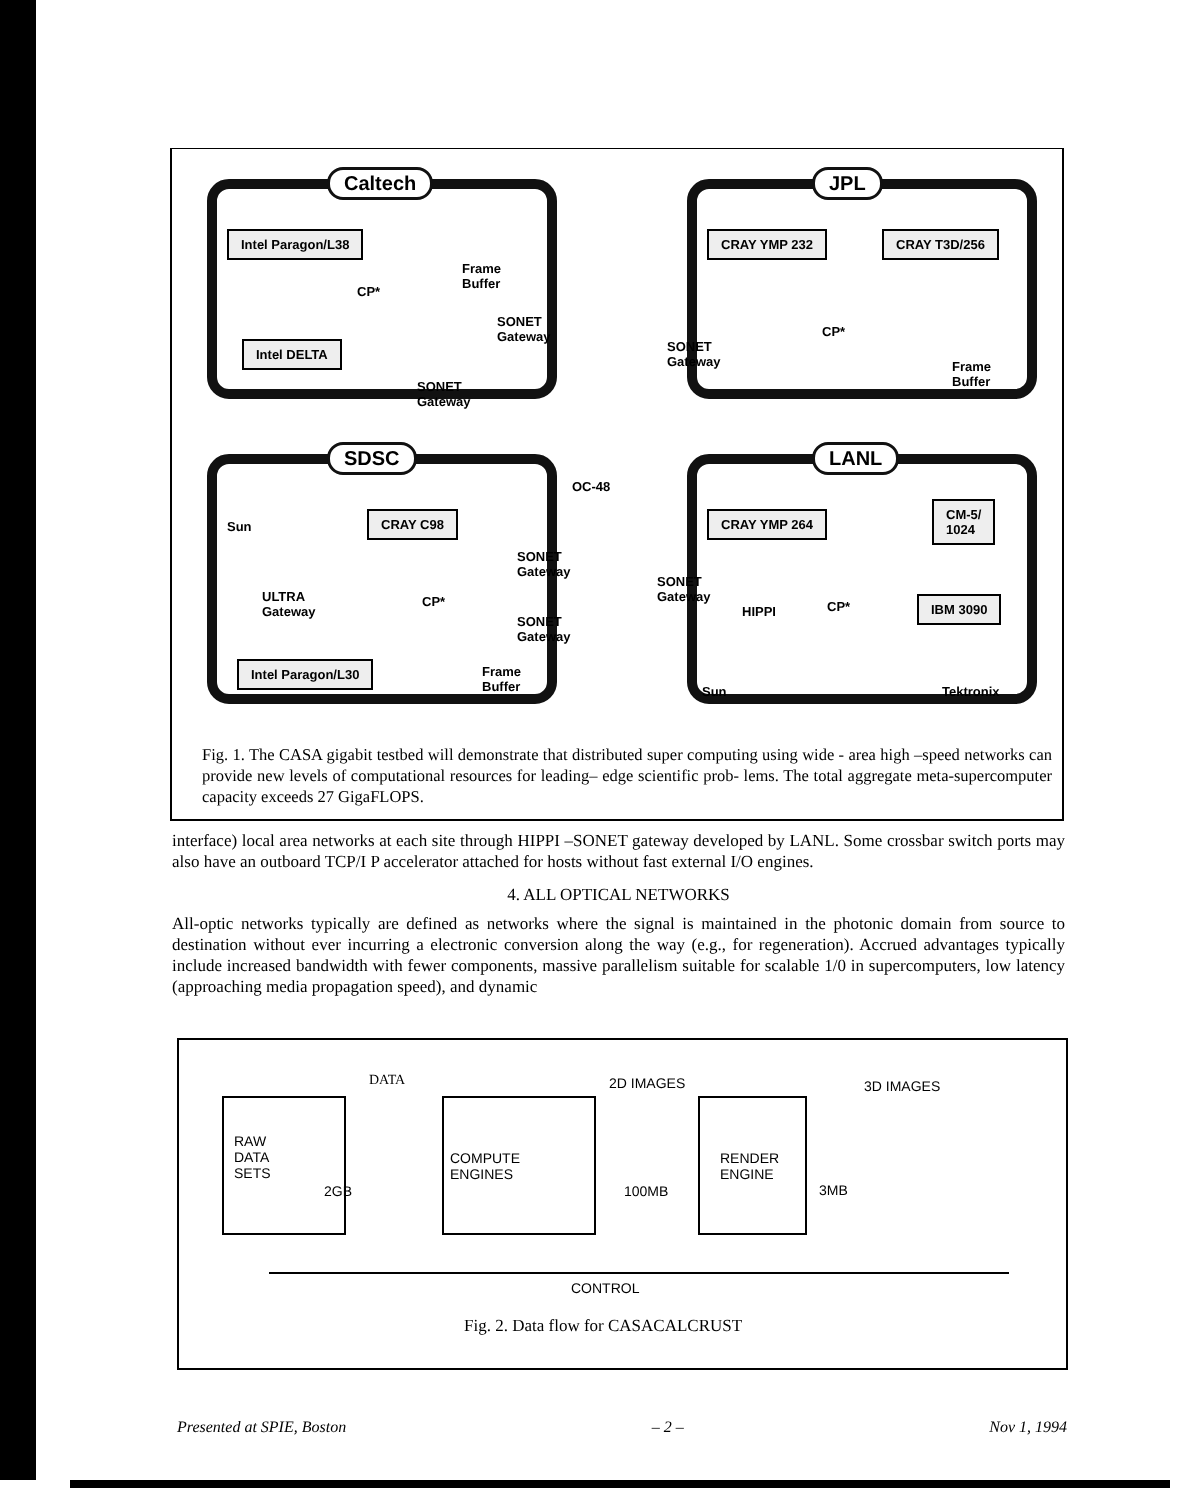Caltech
Intel Paragon/L38
Frame
Buffer
CP*
Intel DELTA
SONET
Gateway
SONET
Gateway
JPL
CRAY YMP 232 CRAY T3D/256
SONET
Gateway
CP*
Frame
Buffer
SDSC
Sun
CRAY C98
ULTRA
Gateway
CP*
SONET
Gateway
SONET
Gateway
Intel Paragon/L30
Frame
Buffer
OC-48
LANL
CRAY YMP 264
CM-5/
1024
SONET
Gateway
HIPPI CP* IBM 3090
Sun Tektronix
Fig. 1. The CASA gigabit testbed will demonstrate that distributed super computing using wide - area high –speed networks can provide new levels of computational resources for leading– edge scientific prob- lems. The total aggregate meta-supercomputer capacity exceeds 27 GigaFLOPS.
interface) local area networks at each site through HIPPI –SONET gateway developed by LANL. Some crossbar switch ports may also have an outboard TCP/I P accelerator attached for hosts without fast external I/O engines.
4. ALL OPTICAL NETWORKS
All-optic networks typically are defined as networks where the signal is maintained in the photonic domain from source to destination without ever incurring a electronic conversion along the way (e.g., for regeneration). Accrued advantages typically include increased bandwidth with fewer components, massive parallelism suitable for scalable 1/0 in supercomputers, low latency (approaching media propagation speed), and dynamic
DATA 2D IMAGES 3D IMAGES
RAW
DATA
SETS
2GB
COMPUTE
ENGINES
100MB
RENDER
ENGINE
3MB
CONTROL
Fig. 2. Data flow for CASACALCRUST
Presented at SPIE, Boston – 2 – Nov 1, 1994